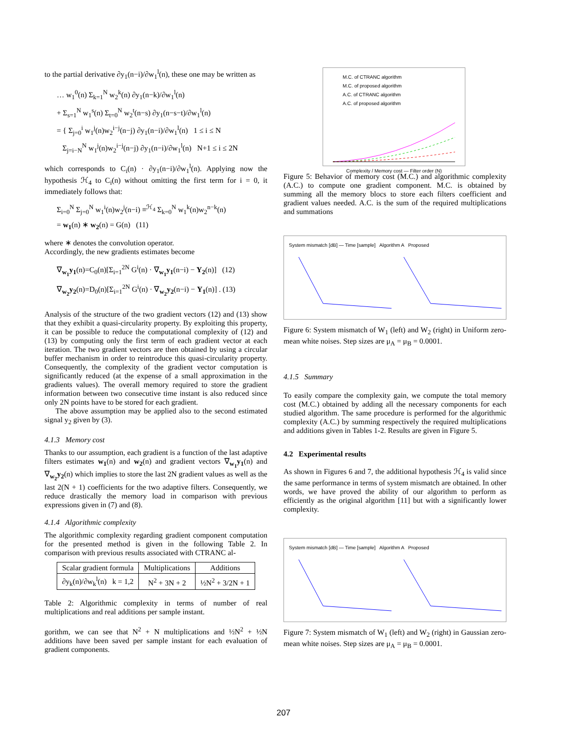to the partial derivative ∂y<sub>1</sub>(n−i)/∂w<sub>1</sub><sup>l</sup>(n), these one may be written as
… w<sub>1</sub><sup>0</sup>(n) Σ<sub>k=1</sub><sup>N</sup> w<sub>2</sub><sup>k</sup>(n) ∂y<sub>1</sub>(n−k)/∂w<sub>1</sub><sup>l</sup>(n)
+ Σ<sub>s=1</sub><sup>N</sup> w<sub>1</sub><sup>s</sup>(n) Σ<sub>t=0</sub><sup>N</sup> w<sub>2</sub><sup>t</sup>(n−s) ∂y<sub>1</sub>(n−s−t)/∂w<sub>1</sub><sup>l</sup>(n)
= { Σ<sub>j=0</sub><sup>i</sup> w<sub>1</sub><sup>j</sup>(n)w<sub>2</sub><sup>i−j</sup>(n−j) ∂y<sub>1</sub>(n−i)/∂w<sub>1</sub><sup>l</sup>(n) 1 ≤ i ≤ N
Σ<sub>j=i−N</sub><sup>N</sup> w<sub>1</sub><sup>j</sup>(n)w<sub>2</sub><sup>i−j</sup>(n−j) ∂y<sub>1</sub>(n−i)/∂w<sub>1</sub><sup>l</sup>(n) N+1 ≤ i ≤ 2N
which corresponds to C<sub>i</sub>(n) · ∂y<sub>1</sub>(n−i)/∂w<sub>1</sub><sup>l</sup>(n). Applying now the hypothesis ℋ<sub>4</sub> to C<sub>i</sub>(n) without omitting the first term for i = 0, it immediately follows that:
Σ<sub>i=0</sub><sup>N</sup> Σ<sub>j=0</sub><sup>N</sup> w<sub>1</sub><sup>i</sup>(n)w<sub>2</sub><sup>j</sup>(n−i) ≡<sup>ℋ<sub>4</sub></sup> Σ<sub>k=0</sub><sup>N</sup> w<sub>1</sub><sup>k</sup>(n)w<sub>2</sub><sup>n−k</sup>(n)
= w<sub>1</sub>(n) ∗ w<sub>2</sub>(n) = G(n) (11)
where ∗ denotes the convolution operator.
Accordingly, the new gradients estimates become
∇<sub>w<sub>1</sub></sub>y<sub>1</sub>(n)=C<sub>0</sub>(n)[Σ<sub>i=1</sub><sup>2N</sup> G<sup>i</sup>(n) · ∇<sub>w<sub>1</sub></sub>y<sub>1</sub>(n−i) − Y<sub>2</sub>(n)] (12)
∇<sub>w<sub>2</sub></sub>y<sub>2</sub>(n)=D<sub>0</sub>(n)[Σ<sub>i=1</sub><sup>2N</sup> G<sup>i</sup>(n) · ∇<sub>w<sub>2</sub></sub>y<sub>2</sub>(n−i) − Y<sub>1</sub>(n)] . (13)
Analysis of the structure of the two gradient vectors (12) and (13) show that they exhibit a quasi-circularity property. By exploiting this property, it can be possible to reduce the computational complexity of (12) and (13) by computing only the first term of each gradient vector at each iteration. The two gradient vectors are then obtained by using a circular buffer mechanism in order to reintroduce this quasi-circularity property. Consequently, the complexity of the gradient vector computation is significantly reduced (at the expense of a small approximation in the gradients values). The overall memory required to store the gradient information between two consecutive time instant is also reduced since only 2N points have to be stored for each gradient.
The above assumption may be applied also to the second estimated signal y<sub>2</sub> given by (3).
4.1.3 Memory cost
Thanks to our assumption, each gradient is a function of the last adaptive filters estimates w<sub>1</sub>(n) and w<sub>2</sub>(n) and gradient vectors ∇<sub>w<sub>1</sub></sub>y<sub>1</sub>(n) and ∇<sub>w<sub>2</sub></sub>y<sub>2</sub>(n) which implies to store the last 2N gradient values as well as the last 2(N + 1) coefficients for the two adaptive filters. Consequently, we reduce drastically the memory load in comparison with previous expressions given in (7) and (8).
4.1.4 Algorithmic complexity
The algorithmic complexity regarding gradient component computation for the presented method is given in the following Table 2. In comparison with previous results associated with CTRANC al-
| Scalar gradient formula | Multiplications | Additions |
| --- | --- | --- |
| ∂y<sub>k</sub>(n)/∂w<sub>k</sub><sup>l</sup>(n) k = 1,2 | N<sup>2</sup> + 3N + 2 | ½N<sup>2</sup> + 3/2N + 1 |
Table 2: Algorithmic complexity in terms of number of real multiplications and real additions per sample instant.
gorithm, we can see that N<sup>2</sup> + N multiplications and ½N<sup>2</sup> + ½N additions have been saved per sample instant for each evaluation of gradient components.
M.C. of CTRANC algorithm
M.C. of proposed algorithm
A.C. of CTRANC algorithm
A.C. of proposed algorithm
Complexity / Memory cost — Filter order (N)
Figure 5: Behavior of memory cost (M.C.) and algorithmic complexity (A.C.) to compute one gradient component. M.C. is obtained by summing all the memory blocs to store each filters coefficient and gradient values needed. A.C. is the sum of the required multiplications and summations
System mismatch [dB] — Time [sample] Algorithm A Proposed
Figure 6: System mismatch of W<sub>1</sub> (left) and W<sub>2</sub> (right) in Uniform zero-mean white noises. Step sizes are μ<sub>A</sub> = μ<sub>B</sub> = 0.0001.
4.1.5 Summary
To easily compare the complexity gain, we compute the total memory cost (M.C.) obtained by adding all the necessary components for each studied algorithm. The same procedure is performed for the algorithmic complexity (A.C.) by summing respectively the required multiplications and additions given in Tables 1-2. Results are given in Figure 5.
4.2 Experimental results
As shown in Figures 6 and 7, the additional hypothesis ℋ<sub>4</sub> is valid since the same performance in terms of system mismatch are obtained. In other words, we have proved the ability of our algorithm to perform as efficiently as the original algorithm [11] but with a significantly lower complexity.
System mismatch [dB] — Time [sample] Algorithm A Proposed
Figure 7: System mismatch of W<sub>1</sub> (left) and W<sub>2</sub> (right) in Gaussian zero-mean white noises. Step sizes are μ<sub>A</sub> = μ<sub>B</sub> = 0.0001.
207